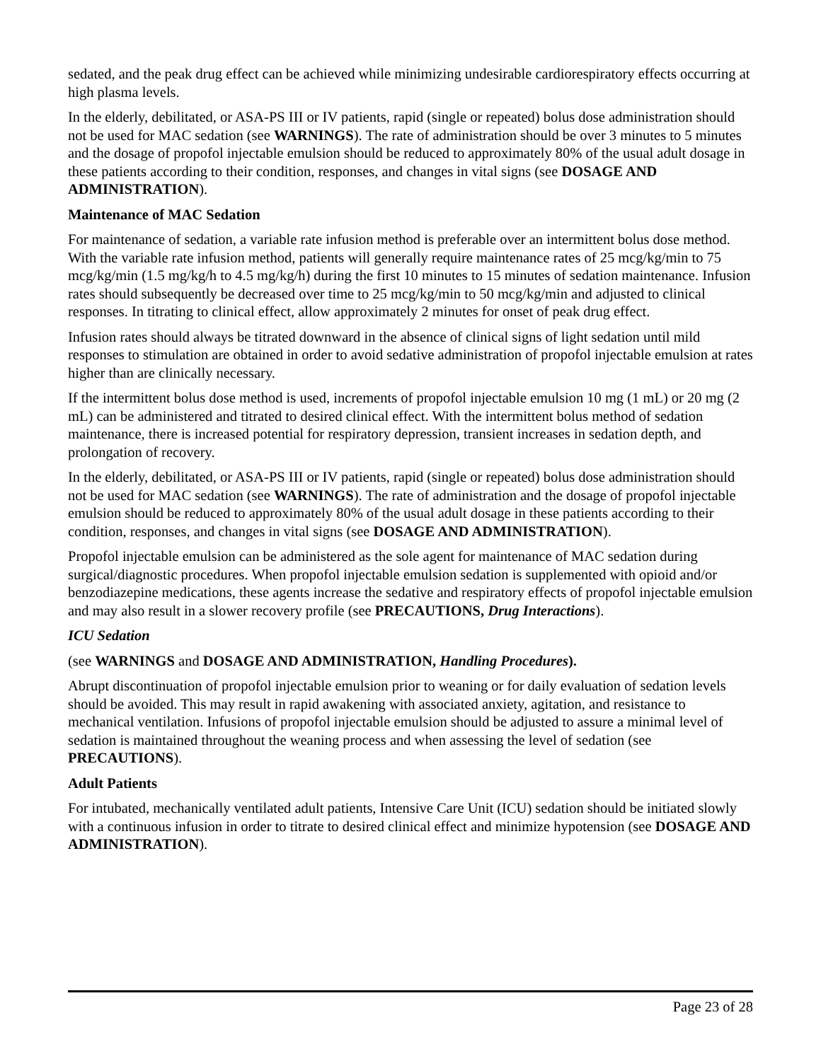sedated, and the peak drug effect can be achieved while minimizing undesirable cardiorespiratory effects occurring at high plasma levels.
In the elderly, debilitated, or ASA-PS III or IV patients, rapid (single or repeated) bolus dose administration should not be used for MAC sedation (see WARNINGS). The rate of administration should be over 3 minutes to 5 minutes and the dosage of propofol injectable emulsion should be reduced to approximately 80% of the usual adult dosage in these patients according to their condition, responses, and changes in vital signs (see DOSAGE AND ADMINISTRATION).
Maintenance of MAC Sedation
For maintenance of sedation, a variable rate infusion method is preferable over an intermittent bolus dose method. With the variable rate infusion method, patients will generally require maintenance rates of 25 mcg/kg/min to 75 mcg/kg/min (1.5 mg/kg/h to 4.5 mg/kg/h) during the first 10 minutes to 15 minutes of sedation maintenance. Infusion rates should subsequently be decreased over time to 25 mcg/kg/min to 50 mcg/kg/min and adjusted to clinical responses. In titrating to clinical effect, allow approximately 2 minutes for onset of peak drug effect.
Infusion rates should always be titrated downward in the absence of clinical signs of light sedation until mild responses to stimulation are obtained in order to avoid sedative administration of propofol injectable emulsion at rates higher than are clinically necessary.
If the intermittent bolus dose method is used, increments of propofol injectable emulsion 10 mg (1 mL) or 20 mg (2 mL) can be administered and titrated to desired clinical effect. With the intermittent bolus method of sedation maintenance, there is increased potential for respiratory depression, transient increases in sedation depth, and prolongation of recovery.
In the elderly, debilitated, or ASA-PS III or IV patients, rapid (single or repeated) bolus dose administration should not be used for MAC sedation (see WARNINGS). The rate of administration and the dosage of propofol injectable emulsion should be reduced to approximately 80% of the usual adult dosage in these patients according to their condition, responses, and changes in vital signs (see DOSAGE AND ADMINISTRATION).
Propofol injectable emulsion can be administered as the sole agent for maintenance of MAC sedation during surgical/diagnostic procedures. When propofol injectable emulsion sedation is supplemented with opioid and/or benzodiazepine medications, these agents increase the sedative and respiratory effects of propofol injectable emulsion and may also result in a slower recovery profile (see PRECAUTIONS, Drug Interactions).
ICU Sedation
(see WARNINGS and DOSAGE AND ADMINISTRATION, Handling Procedures).
Abrupt discontinuation of propofol injectable emulsion prior to weaning or for daily evaluation of sedation levels should be avoided. This may result in rapid awakening with associated anxiety, agitation, and resistance to mechanical ventilation. Infusions of propofol injectable emulsion should be adjusted to assure a minimal level of sedation is maintained throughout the weaning process and when assessing the level of sedation (see PRECAUTIONS).
Adult Patients
For intubated, mechanically ventilated adult patients, Intensive Care Unit (ICU) sedation should be initiated slowly with a continuous infusion in order to titrate to desired clinical effect and minimize hypotension (see DOSAGE AND ADMINISTRATION).
Page 23 of 28